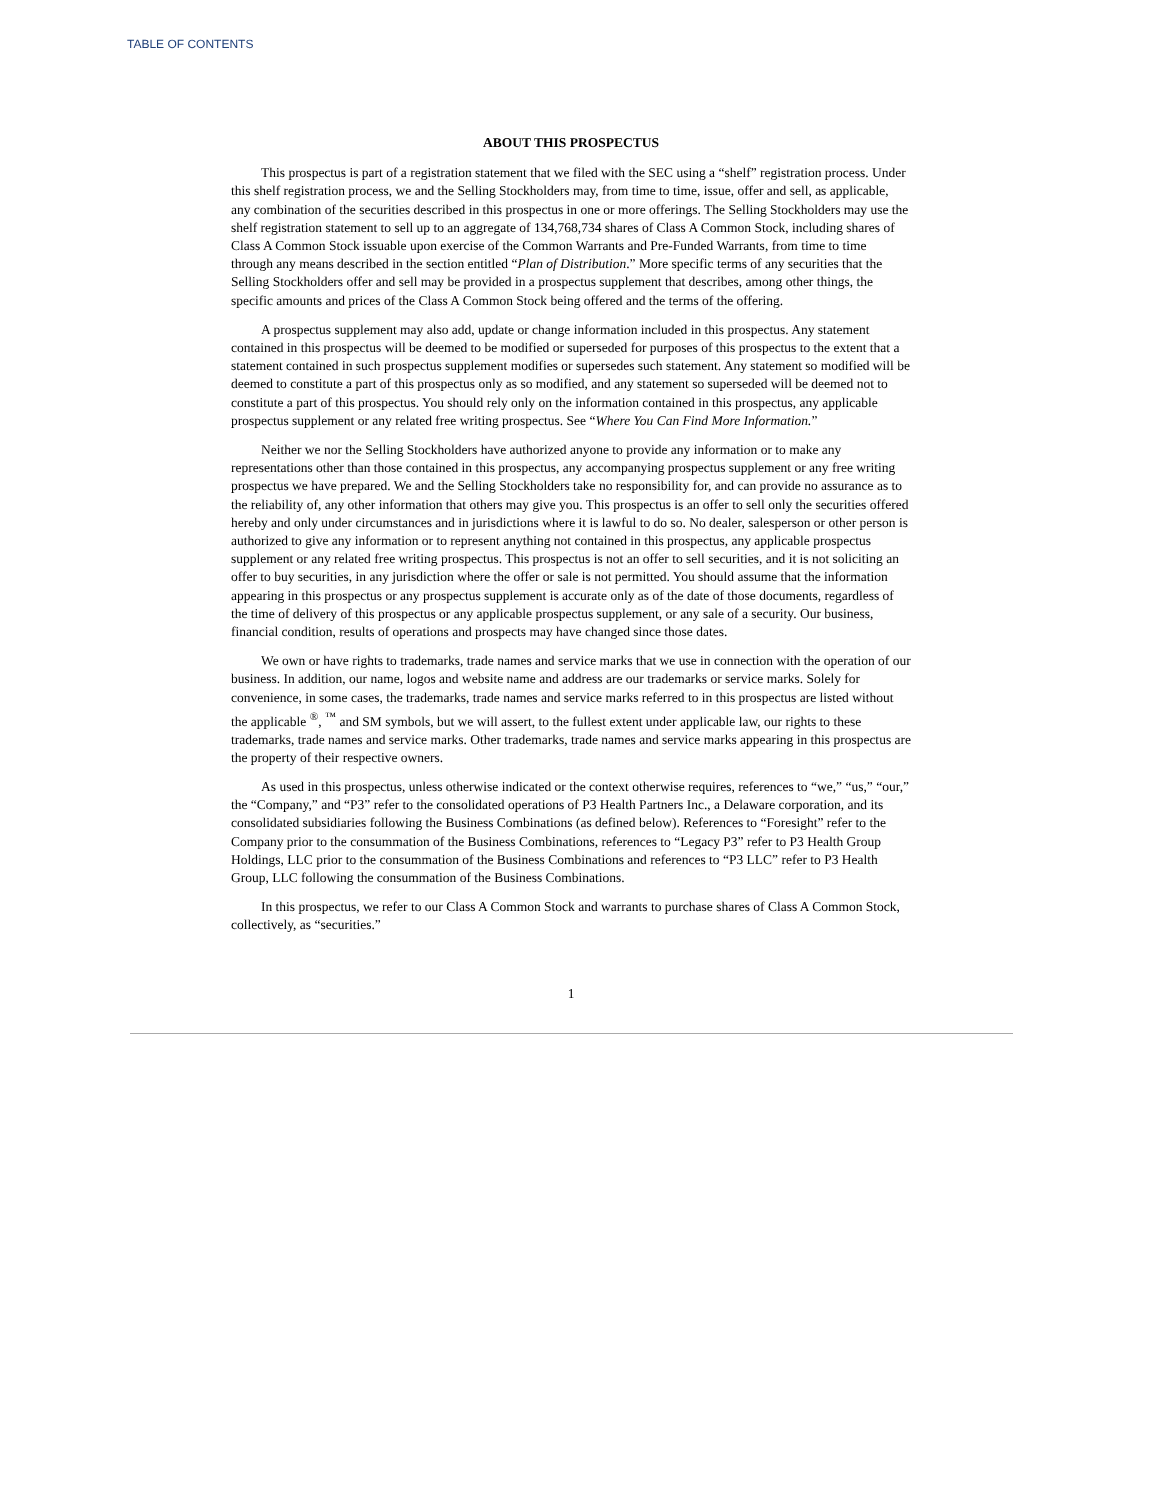TABLE OF CONTENTS
ABOUT THIS PROSPECTUS
This prospectus is part of a registration statement that we filed with the SEC using a “shelf” registration process. Under this shelf registration process, we and the Selling Stockholders may, from time to time, issue, offer and sell, as applicable, any combination of the securities described in this prospectus in one or more offerings. The Selling Stockholders may use the shelf registration statement to sell up to an aggregate of 134,768,734 shares of Class A Common Stock, including shares of Class A Common Stock issuable upon exercise of the Common Warrants and Pre-Funded Warrants, from time to time through any means described in the section entitled “Plan of Distribution.” More specific terms of any securities that the Selling Stockholders offer and sell may be provided in a prospectus supplement that describes, among other things, the specific amounts and prices of the Class A Common Stock being offered and the terms of the offering.
A prospectus supplement may also add, update or change information included in this prospectus. Any statement contained in this prospectus will be deemed to be modified or superseded for purposes of this prospectus to the extent that a statement contained in such prospectus supplement modifies or supersedes such statement. Any statement so modified will be deemed to constitute a part of this prospectus only as so modified, and any statement so superseded will be deemed not to constitute a part of this prospectus. You should rely only on the information contained in this prospectus, any applicable prospectus supplement or any related free writing prospectus. See “Where You Can Find More Information.”
Neither we nor the Selling Stockholders have authorized anyone to provide any information or to make any representations other than those contained in this prospectus, any accompanying prospectus supplement or any free writing prospectus we have prepared. We and the Selling Stockholders take no responsibility for, and can provide no assurance as to the reliability of, any other information that others may give you. This prospectus is an offer to sell only the securities offered hereby and only under circumstances and in jurisdictions where it is lawful to do so. No dealer, salesperson or other person is authorized to give any information or to represent anything not contained in this prospectus, any applicable prospectus supplement or any related free writing prospectus. This prospectus is not an offer to sell securities, and it is not soliciting an offer to buy securities, in any jurisdiction where the offer or sale is not permitted. You should assume that the information appearing in this prospectus or any prospectus supplement is accurate only as of the date of those documents, regardless of the time of delivery of this prospectus or any applicable prospectus supplement, or any sale of a security. Our business, financial condition, results of operations and prospects may have changed since those dates.
We own or have rights to trademarks, trade names and service marks that we use in connection with the operation of our business. In addition, our name, logos and website name and address are our trademarks or service marks. Solely for convenience, in some cases, the trademarks, trade names and service marks referred to in this prospectus are listed without the applicable <sup>®</sup>, <sup>™</sup> and SM symbols, but we will assert, to the fullest extent under applicable law, our rights to these trademarks, trade names and service marks. Other trademarks, trade names and service marks appearing in this prospectus are the property of their respective owners.
As used in this prospectus, unless otherwise indicated or the context otherwise requires, references to “we,” “us,” “our,” the “Company,” and “P3” refer to the consolidated operations of P3 Health Partners Inc., a Delaware corporation, and its consolidated subsidiaries following the Business Combinations (as defined below). References to “Foresight” refer to the Company prior to the consummation of the Business Combinations, references to “Legacy P3” refer to P3 Health Group Holdings, LLC prior to the consummation of the Business Combinations and references to “P3 LLC” refer to P3 Health Group, LLC following the consummation of the Business Combinations.
In this prospectus, we refer to our Class A Common Stock and warrants to purchase shares of Class A Common Stock, collectively, as “securities.”
1